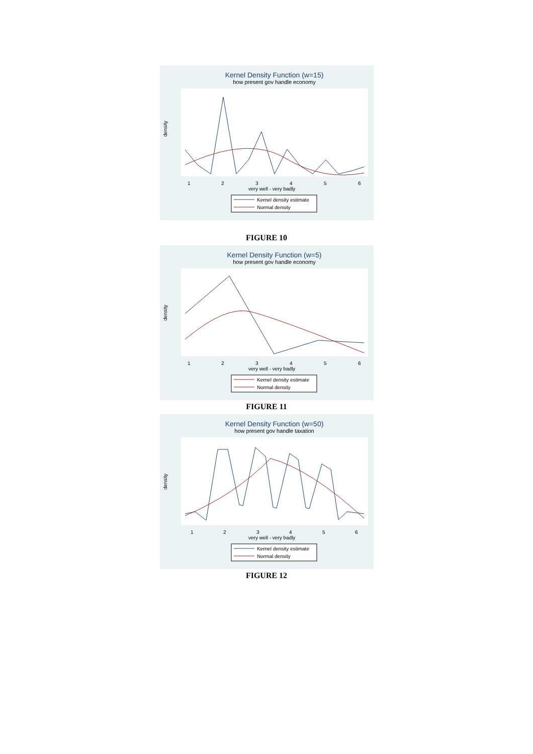Kernel Density Function (w=15)
how present gov handle economy
density
1
2
3
4
5
6
very well - very badly
Kernel density estimate
Normal density
FIGURE 10
Kernel Density Function (w=5)
how present gov handle economy
density
1
2
3
4
5
6
very well - very badly
Kernel density estimate
Normal density
FIGURE 11
Kernel Density Function (w=50)
how present gov handle taxation
density
1
2
3
4
5
6
very well - very badly
Kernel density estimate
Normal density
FIGURE 12